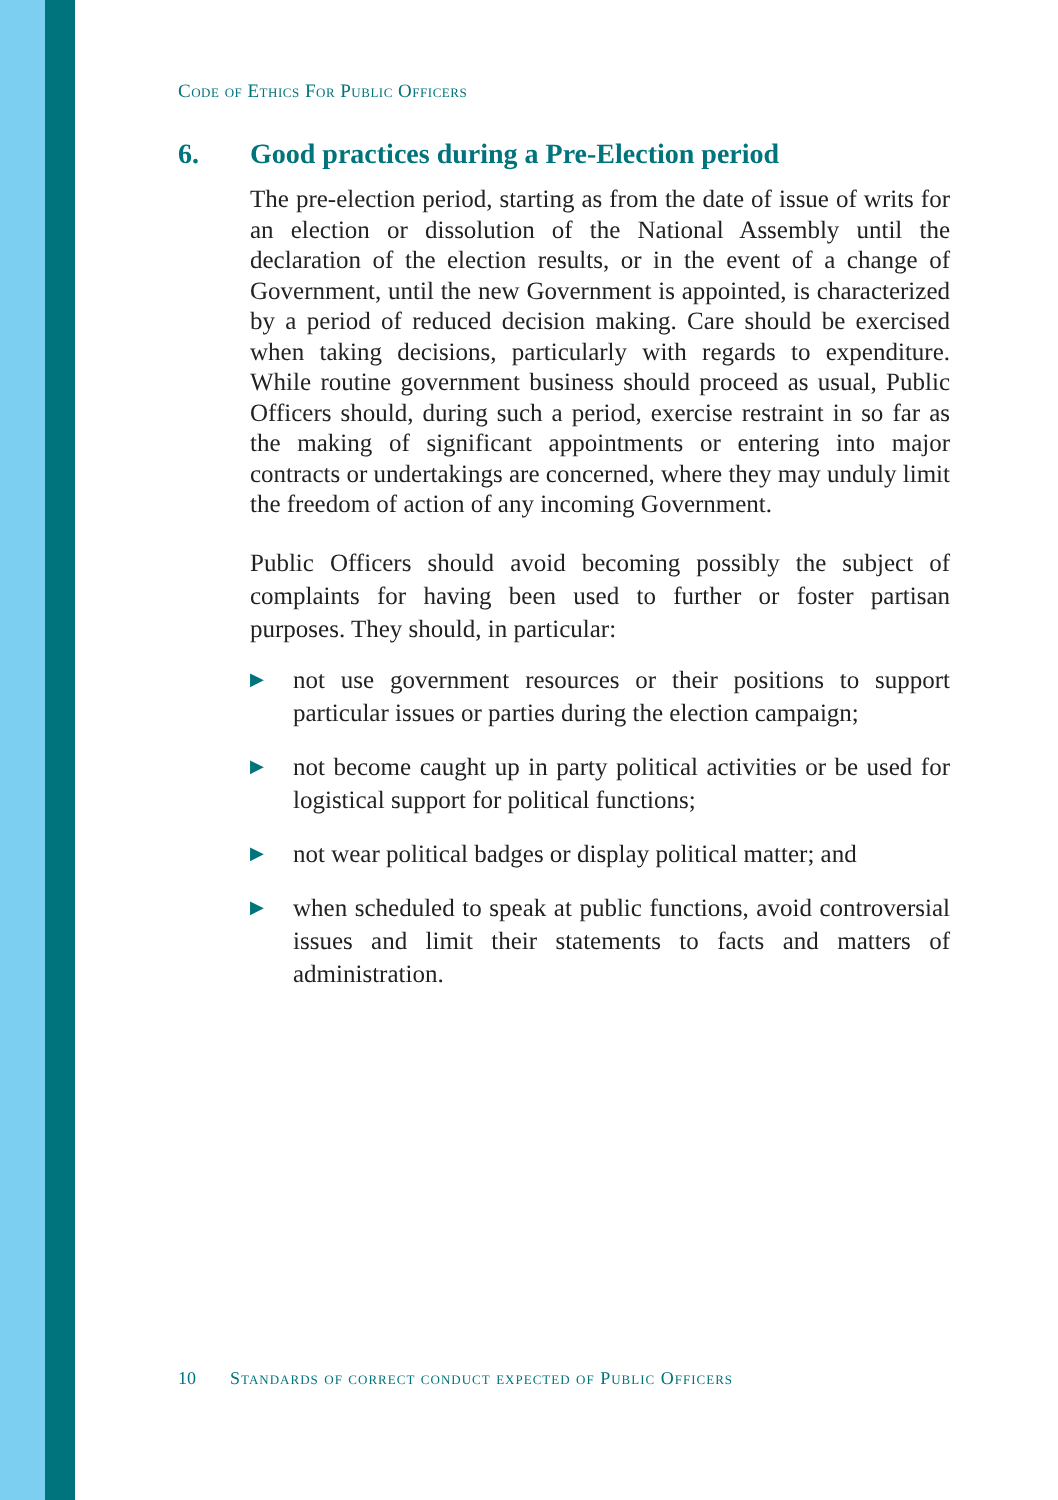Code of Ethics For Public Officers
6. Good practices during a Pre-Election period
The pre-election period, starting as from the date of issue of writs for an election or dissolution of the National Assembly until the declaration of the election results, or in the event of a change of Government, until the new Government is appointed, is characterized by a period of reduced decision making. Care should be exercised when taking decisions, particularly with regards to expenditure. While routine government business should proceed as usual, Public Officers should, during such a period, exercise restraint in so far as the making of significant appointments or entering into major contracts or undertakings are concerned, where they may unduly limit the freedom of action of any incoming Government.
Public Officers should avoid becoming possibly the subject of complaints for having been used to further or foster partisan purposes. They should, in particular:
▶ not use government resources or their positions to support particular issues or parties during the election campaign;
▶ not become caught up in party political activities or be used for logistical support for political functions;
▶ not wear political badges or display political matter; and
▶ when scheduled to speak at public functions, avoid controversial issues and limit their statements to facts and matters of administration.
10 Standards of correct conduct expected of Public Officers